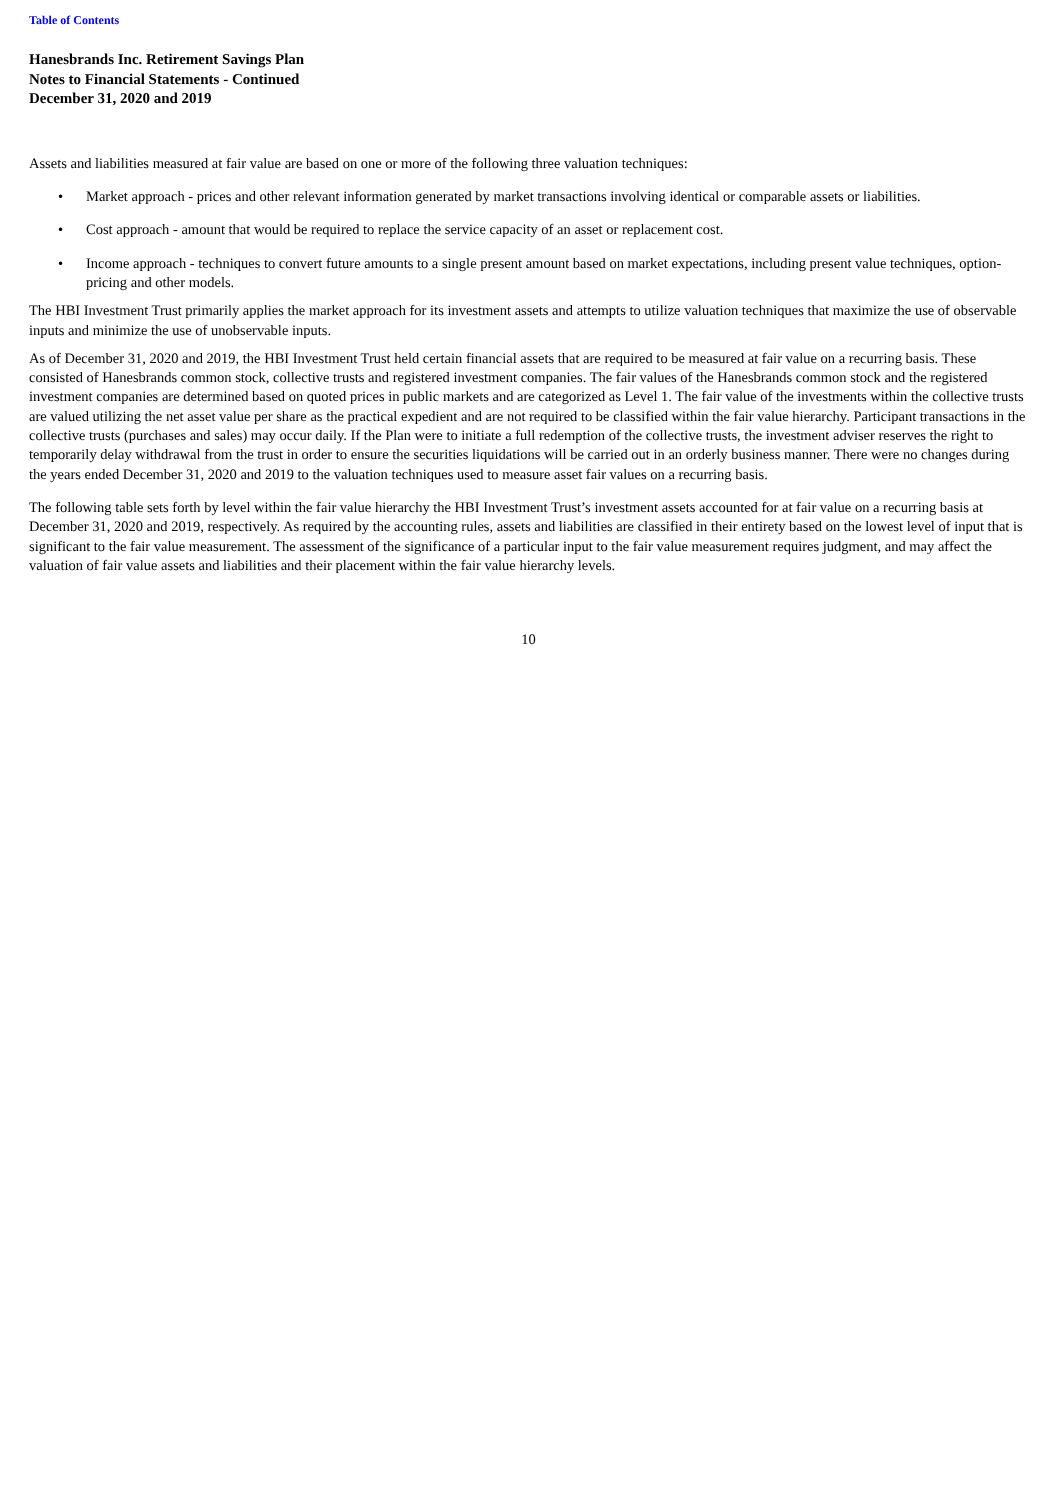Table of Contents
Hanesbrands Inc. Retirement Savings Plan
Notes to Financial Statements - Continued
December 31, 2020 and 2019
Assets and liabilities measured at fair value are based on one or more of the following three valuation techniques:
• Market approach - prices and other relevant information generated by market transactions involving identical or comparable assets or liabilities.
• Cost approach - amount that would be required to replace the service capacity of an asset or replacement cost.
• Income approach - techniques to convert future amounts to a single present amount based on market expectations, including present value techniques, option-pricing and other models.
The HBI Investment Trust primarily applies the market approach for its investment assets and attempts to utilize valuation techniques that maximize the use of observable inputs and minimize the use of unobservable inputs.
As of December 31, 2020 and 2019, the HBI Investment Trust held certain financial assets that are required to be measured at fair value on a recurring basis. These consisted of Hanesbrands common stock, collective trusts and registered investment companies. The fair values of the Hanesbrands common stock and the registered investment companies are determined based on quoted prices in public markets and are categorized as Level 1. The fair value of the investments within the collective trusts are valued utilizing the net asset value per share as the practical expedient and are not required to be classified within the fair value hierarchy. Participant transactions in the collective trusts (purchases and sales) may occur daily. If the Plan were to initiate a full redemption of the collective trusts, the investment adviser reserves the right to temporarily delay withdrawal from the trust in order to ensure the securities liquidations will be carried out in an orderly business manner. There were no changes during the years ended December 31, 2020 and 2019 to the valuation techniques used to measure asset fair values on a recurring basis.
The following table sets forth by level within the fair value hierarchy the HBI Investment Trust’s investment assets accounted for at fair value on a recurring basis at December 31, 2020 and 2019, respectively. As required by the accounting rules, assets and liabilities are classified in their entirety based on the lowest level of input that is significant to the fair value measurement. The assessment of the significance of a particular input to the fair value measurement requires judgment, and may affect the valuation of fair value assets and liabilities and their placement within the fair value hierarchy levels.
10